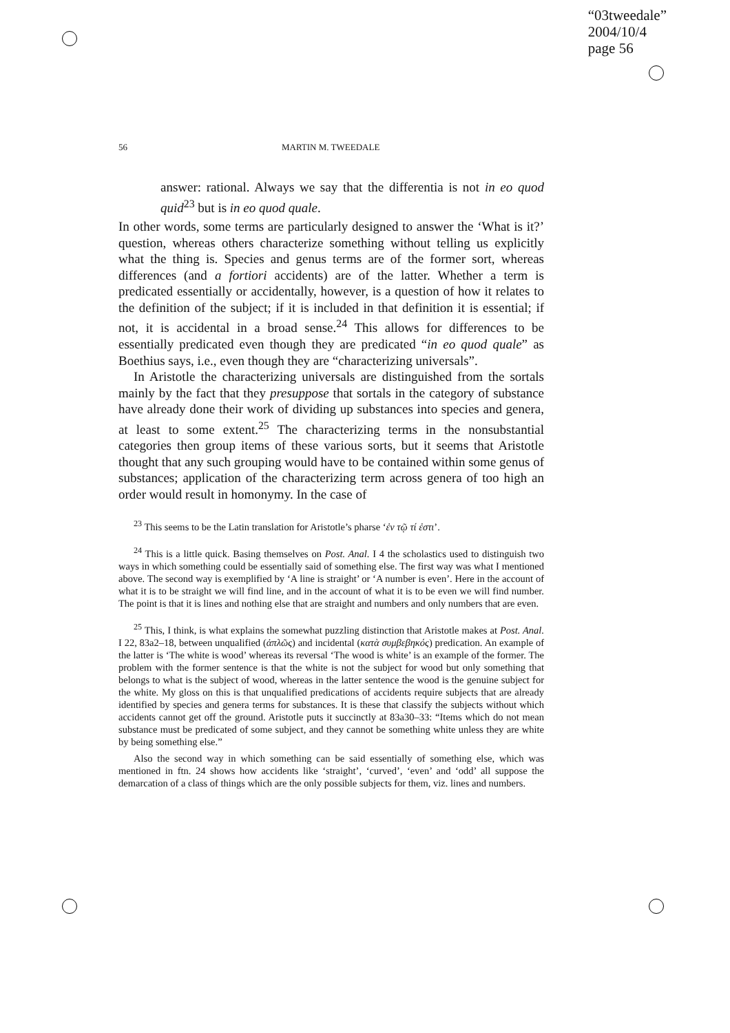“03tweedale”
2004/10/4
page 56
56 MARTIN M. TWEEDALE
answer: rational. Always we say that the differentia is not in eo quod quid<sup>23</sup> but is in eo quod quale.
In other words, some terms are particularly designed to answer the ‘What is it?’ question, whereas others characterize something without telling us explicitly what the thing is. Species and genus terms are of the former sort, whereas differences (and a fortiori accidents) are of the latter. Whether a term is predicated essentially or accidentally, however, is a question of how it relates to the definition of the subject; if it is included in that definition it is essential; if not, it is accidental in a broad sense.<sup>24</sup> This allows for differences to be essentially predicated even though they are predicated “in eo quod quale” as Boethius says, i.e., even though they are “characterizing universals”.
In Aristotle the characterizing universals are distinguished from the sortals mainly by the fact that they presuppose that sortals in the category of substance have already done their work of dividing up substances into species and genera, at least to some extent.<sup>25</sup> The characterizing terms in the nonsubstantial categories then group items of these various sorts, but it seems that Aristotle thought that any such grouping would have to be contained within some genus of substances; application of the characterizing term across genera of too high an order would result in homonymy. In the case of
<sup>23</sup> This seems to be the Latin translation for Aristotle’s pharse ‘ἐν τῷ τί ἐστι’.
<sup>24</sup> This is a little quick. Basing themselves on Post. Anal. I 4 the scholastics used to distinguish two ways in which something could be essentially said of something else. The first way was what I mentioned above. The second way is exemplified by ‘A line is straight’ or ‘A number is even’. Here in the account of what it is to be straight we will find line, and in the account of what it is to be even we will find number. The point is that it is lines and nothing else that are straight and numbers and only numbers that are even.
<sup>25</sup> This, I think, is what explains the somewhat puzzling distinction that Aristotle makes at Post. Anal. I 22, 83a2–18, between unqualified (ἁπλῶς) and incidental (κατὰ συμβεβηκός) predication. An example of the latter is ‘The white is wood’ whereas its reversal ‘The wood is white’ is an example of the former. The problem with the former sentence is that the white is not the subject for wood but only something that belongs to what is the subject of wood, whereas in the latter sentence the wood is the genuine subject for the white. My gloss on this is that unqualified predications of accidents require subjects that are already identified by species and genera terms for substances. It is these that classify the subjects without which accidents cannot get off the ground. Aristotle puts it succinctly at 83a30–33: “Items which do not mean substance must be predicated of some subject, and they cannot be something white unless they are white by being something else.”
Also the second way in which something can be said essentially of something else, which was mentioned in ftn. 24 shows how accidents like ‘straight’, ‘curved’, ‘even’ and ‘odd’ all suppose the demarcation of a class of things which are the only possible subjects for them, viz. lines and numbers.